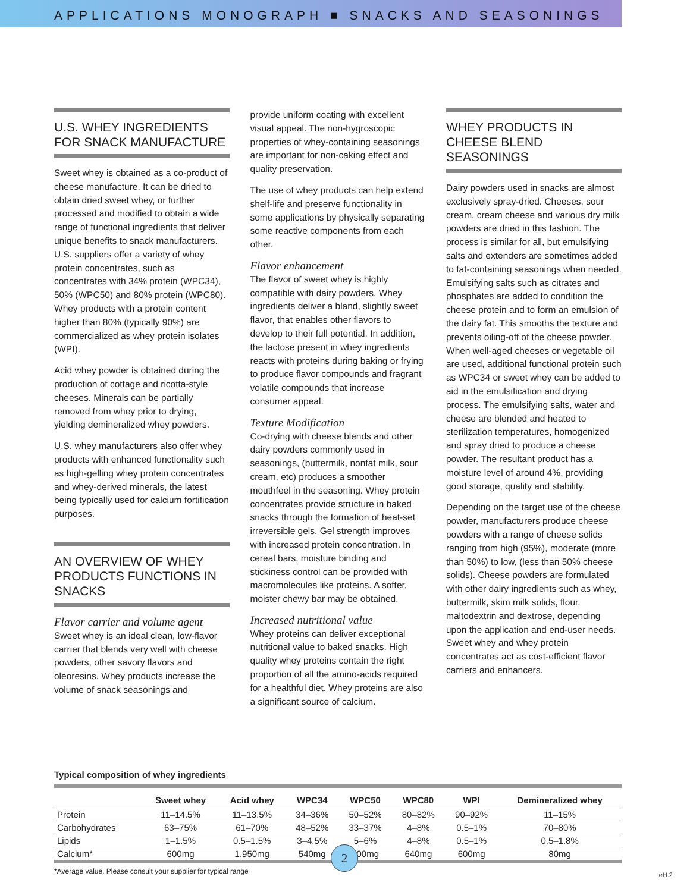APPLICATIONS MONOGRAPH ■ SNACKS AND SEASONINGS
U.S. WHEY INGREDIENTS FOR SNACK MANUFACTURE
Sweet whey is obtained as a co-product of cheese manufacture. It can be dried to obtain dried sweet whey, or further processed and modified to obtain a wide range of functional ingredients that deliver unique benefits to snack manufacturers. U.S. suppliers offer a variety of whey protein concentrates, such as concentrates with 34% protein (WPC34), 50% (WPC50) and 80% protein (WPC80). Whey products with a protein content higher than 80% (typically 90%) are commercialized as whey protein isolates (WPI).
Acid whey powder is obtained during the production of cottage and ricotta-style cheeses. Minerals can be partially removed from whey prior to drying, yielding demineralized whey powders.
U.S. whey manufacturers also offer whey products with enhanced functionality such as high-gelling whey protein concentrates and whey-derived minerals, the latest being typically used for calcium fortification purposes.
AN OVERVIEW OF WHEY PRODUCTS FUNCTIONS IN SNACKS
Flavor carrier and volume agent
Sweet whey is an ideal clean, low-flavor carrier that blends very well with cheese powders, other savory flavors and oleoresins. Whey products increase the volume of snack seasonings and
provide uniform coating with excellent visual appeal. The non-hygroscopic properties of whey-containing seasonings are important for non-caking effect and quality preservation.
The use of whey products can help extend shelf-life and preserve functionality in some applications by physically separating some reactive components from each other.
Flavor enhancement
The flavor of sweet whey is highly compatible with dairy powders. Whey ingredients deliver a bland, slightly sweet flavor, that enables other flavors to develop to their full potential. In addition, the lactose present in whey ingredients reacts with proteins during baking or frying to produce flavor compounds and fragrant volatile compounds that increase consumer appeal.
Texture Modification
Co-drying with cheese blends and other dairy powders commonly used in seasonings, (buttermilk, nonfat milk, sour cream, etc) produces a smoother mouthfeel in the seasoning. Whey protein concentrates provide structure in baked snacks through the formation of heat-set irreversible gels. Gel strength improves with increased protein concentration. In cereal bars, moisture binding and stickiness control can be provided with macromolecules like proteins. A softer, moister chewy bar may be obtained.
Increased nutritional value
Whey proteins can deliver exceptional nutritional value to baked snacks. High quality whey proteins contain the right proportion of all the amino-acids required for a healthful diet. Whey proteins are also a significant source of calcium.
WHEY PRODUCTS IN CHEESE BLEND SEASONINGS
Dairy powders used in snacks are almost exclusively spray-dried. Cheeses, sour cream, cream cheese and various dry milk powders are dried in this fashion. The process is similar for all, but emulsifying salts and extenders are sometimes added to fat-containing seasonings when needed. Emulsifying salts such as citrates and phosphates are added to condition the cheese protein and to form an emulsion of the dairy fat. This smooths the texture and prevents oiling-off of the cheese powder. When well-aged cheeses or vegetable oil are used, additional functional protein such as WPC34 or sweet whey can be added to aid in the emulsification and drying process. The emulsifying salts, water and cheese are blended and heated to sterilization temperatures, homogenized and spray dried to produce a cheese powder. The resultant product has a moisture level of around 4%, providing good storage, quality and stability.
Depending on the target use of the cheese powder, manufacturers produce cheese powders with a range of cheese solids ranging from high (95%), moderate (more than 50%) to low, (less than 50% cheese solids). Cheese powders are formulated with other dairy ingredients such as whey, buttermilk, skim milk solids, flour, maltodextrin and dextrose, depending upon the application and end-user needs. Sweet whey and whey protein concentrates act as cost-efficient flavor carriers and enhancers.
Typical composition of whey ingredients
| | Sweet whey | Acid whey | WPC34 | WPC50 | WPC80 | WPI | Demineralized whey |
| --- | --- | --- | --- | --- | --- | --- | --- |
| Protein | 11–14.5% | 11–13.5% | 34–36% | 50–52% | 80–82% | 90–92% | 11–15% |
| Carbohydrates | 63–75% | 61–70% | 48–52% | 33–37% | 4–8% | 0.5–1% | 70–80% |
| Lipids | 1–1.5% | 0.5–1.5% | 3–4.5% | 5–6% | 4–8% | 0.5–1% | 0.5–1.8% |
| Calcium* | 600mg | 1,950mg | 540mg | 500mg | 640mg | 600mg | 80mg |
*Average value. Please consult your supplier for typical range
2
eH.2